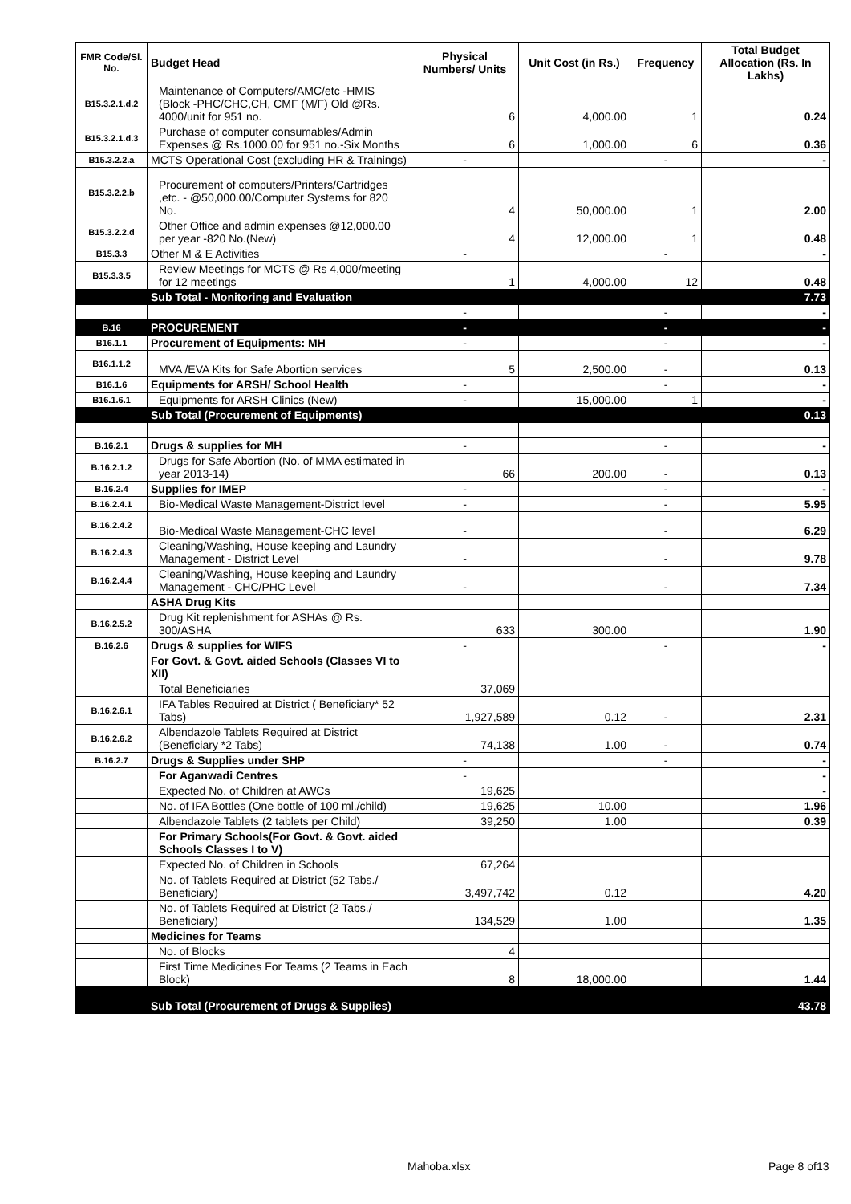| FMR Code/Sl. No. | Budget Head | Physical Numbers/ Units | Unit Cost (in Rs.) | Frequency | Total Budget Allocation (Rs. In Lakhs) |
| --- | --- | --- | --- | --- | --- |
| B15.3.2.1.d.2 | Maintenance of Computers/AMC/etc -HMIS (Block -PHC/CHC,CH, CMF (M/F) Old @Rs. 4000/unit for 951 no. | 6 | 4,000.00 | 1 | 0.24 |
| B15.3.2.1.d.3 | Purchase of computer consumables/Admin Expenses @ Rs.1000.00 for 951 no.-Six Months | 6 | 1,000.00 | 6 | 0.36 |
| B15.3.2.2.a | MCTS Operational Cost (excluding HR & Trainings) | - | | - | - |
| B15.3.2.2.b | Procurement of computers/Printers/Cartridges ,etc. - @50,000.00/Computer Systems for 820 No. | 4 | 50,000.00 | 1 | 2.00 |
| B15.3.2.2.d | Other Office and admin expenses @12,000.00 per year -820 No.(New) | 4 | 12,000.00 | 1 | 0.48 |
| B15.3.3 | Other M & E Activities | - | | - | - |
| B15.3.3.5 | Review Meetings for MCTS @ Rs 4,000/meeting for 12 meetings | 1 | 4,000.00 | 12 | 0.48 |
| | Sub Total - Monitoring and Evaluation | | | | 7.73 |
| | | - | | - | - |
| B.16 | PROCUREMENT | - | | - | - |
| B16.1.1 | Procurement of Equipments: MH | - | | - | - |
| B16.1.1.2 | MVA /EVA Kits for Safe Abortion services | 5 | 2,500.00 | - | 0.13 |
| B16.1.6 | Equipments for ARSH/ School Health | - | | - | - |
| B16.1.6.1 | Equipments for ARSH Clinics (New) | - | 15,000.00 | 1 | - |
| | Sub Total (Procurement of Equipments) | | | | 0.13 |
| B.16.2.1 | Drugs & supplies for MH | - | | - | - |
| B.16.2.1.2 | Drugs for Safe Abortion (No. of MMA estimated in year 2013-14) | 66 | 200.00 | - | 0.13 |
| B.16.2.4 | Supplies for IMEP | - | | - | - |
| B.16.2.4.1 | Bio-Medical Waste Management-District level | - | | - | 5.95 |
| B.16.2.4.2 | Bio-Medical Waste Management-CHC level | - | | - | 6.29 |
| B.16.2.4.3 | Cleaning/Washing, House keeping and Laundry Management - District Level | - | | - | 9.78 |
| B.16.2.4.4 | Cleaning/Washing, House keeping and Laundry Management - CHC/PHC Level | - | | - | 7.34 |
| | ASHA Drug Kits | | | | |
| B.16.2.5.2 | Drug Kit replenishment for ASHAs @ Rs. 300/ASHA | 633 | 300.00 | | 1.90 |
| B.16.2.6 | Drugs & supplies for WIFS | - | | - | - |
| | For Govt. & Govt. aided Schools (Classes VI to XII) | | | | |
| | Total Beneficiaries | 37,069 | | | |
| B.16.2.6.1 | IFA Tables Required at District ( Beneficiary* 52 Tabs) | 1,927,589 | 0.12 | - | 2.31 |
| B.16.2.6.2 | Albendazole Tablets Required at District (Beneficiary *2 Tabs) | 74,138 | 1.00 | - | 0.74 |
| B.16.2.7 | Drugs & Supplies under SHP | - | | - | - |
| | For Aganwadi Centres | - | | | - |
| | Expected No. of Children at AWCs | 19,625 | | | - |
| | No. of IFA Bottles (One bottle of 100 ml./child) | 19,625 | 10.00 | | 1.96 |
| | Albendazole Tablets (2 tablets per Child) | 39,250 | 1.00 | | 0.39 |
| | For Primary Schools(For Govt. & Govt. aided Schools Classes I to V) | | | | |
| | Expected No. of Children in Schools | 67,264 | | | |
| | No. of Tablets Required at District (52 Tabs./ Beneficiary) | 3,497,742 | 0.12 | | 4.20 |
| | No. of Tablets Required at District (2 Tabs./ Beneficiary) | 134,529 | 1.00 | | 1.35 |
| | Medicines for Teams | | | | |
| | No. of Blocks | 4 | | | |
| | First Time Medicines For Teams (2 Teams in Each Block) | 8 | 18,000.00 | | 1.44 |
| | Sub Total (Procurement of Drugs & Supplies) | | | | 43.78 |
Mahoba.xlsx Page 8 of13